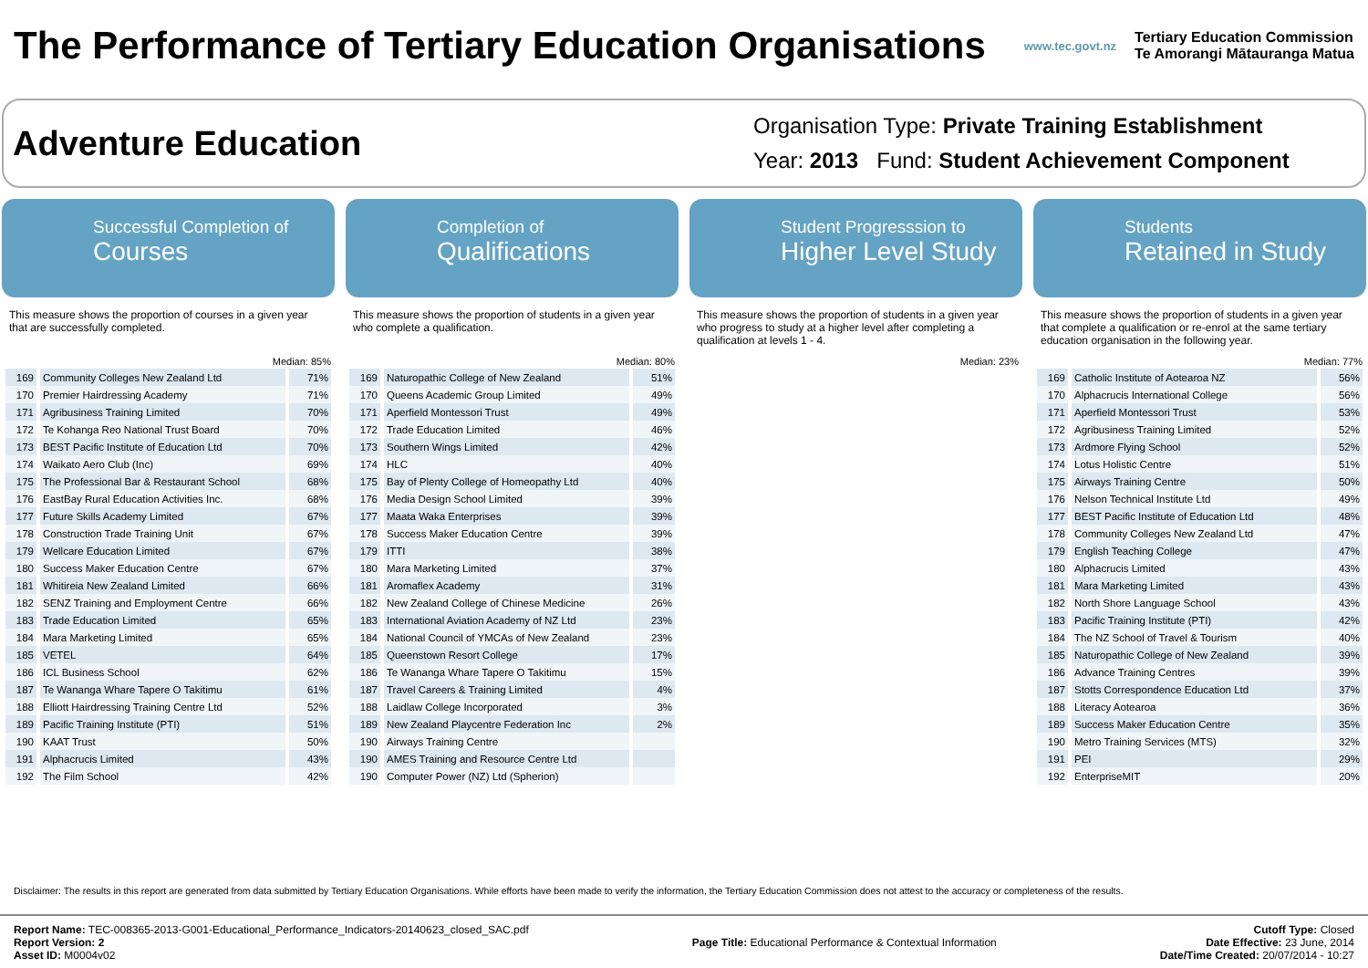The Performance of Tertiary Education Organisations
www.tec.govt.nz
Tertiary Education Commission
Te Amorangi Mātauranga Matua
Adventure Education
Organisation Type: Private Training Establishment
Year: 2013 Fund: Student Achievement Component
Successful Completion of
Courses
This measure shows the proportion of courses in a given year that are successfully completed.
Median: 85%
| 169 | Community Colleges New Zealand Ltd | 71% |
| 170 | Premier Hairdressing Academy | 71% |
| 171 | Agribusiness Training Limited | 70% |
| 172 | Te Kohanga Reo National Trust Board | 70% |
| 173 | BEST Pacific Institute of Education Ltd | 70% |
| 174 | Waikato Aero Club (Inc) | 69% |
| 175 | The Professional Bar & Restaurant School | 68% |
| 176 | EastBay Rural Education Activities Inc. | 68% |
| 177 | Future Skills Academy Limited | 67% |
| 178 | Construction Trade Training Unit | 67% |
| 179 | Wellcare Education Limited | 67% |
| 180 | Success Maker Education Centre | 67% |
| 181 | Whitireia New Zealand Limited | 66% |
| 182 | SENZ Training and Employment Centre | 66% |
| 183 | Trade Education Limited | 65% |
| 184 | Mara Marketing Limited | 65% |
| 185 | VETEL | 64% |
| 186 | ICL Business School | 62% |
| 187 | Te Wananga Whare Tapere O Takitimu | 61% |
| 188 | Elliott Hairdressing Training Centre Ltd | 52% |
| 189 | Pacific Training Institute (PTI) | 51% |
| 190 | KAAT Trust | 50% |
| 191 | Alphacrucis Limited | 43% |
| 192 | The Film School | 42% |
Completion of
Qualifications
This measure shows the proportion of students in a given year who complete a qualification.
Median: 80%
| 169 | Naturopathic College of New Zealand | 51% |
| 170 | Queens Academic Group Limited | 49% |
| 171 | Aperfield Montessori Trust | 49% |
| 172 | Trade Education Limited | 46% |
| 173 | Southern Wings Limited | 42% |
| 174 | HLC | 40% |
| 175 | Bay of Plenty College of Homeopathy Ltd | 40% |
| 176 | Media Design School Limited | 39% |
| 177 | Maata Waka Enterprises | 39% |
| 178 | Success Maker Education Centre | 39% |
| 179 | ITTI | 38% |
| 180 | Mara Marketing Limited | 37% |
| 181 | Aromaflex Academy | 31% |
| 182 | New Zealand College of Chinese Medicine | 26% |
| 183 | International Aviation Academy of NZ Ltd | 23% |
| 184 | National Council of YMCAs of New Zealand | 23% |
| 185 | Queenstown Resort College | 17% |
| 186 | Te Wananga Whare Tapere O Takitimu | 15% |
| 187 | Travel Careers & Training Limited | 4% |
| 188 | Laidlaw College Incorporated | 3% |
| 189 | New Zealand Playcentre Federation Inc | 2% |
| 190 | Airways Training Centre | |
| 190 | AMES Training and Resource Centre Ltd | |
| 190 | Computer Power (NZ) Ltd (Spherion) | |
Student Progresssion to
Higher Level Study
This measure shows the proportion of students in a given year who progress to study at a higher level after completing a qualification at levels 1 - 4.
Median: 23%
Students
Retained in Study
This measure shows the proportion of students in a given year that complete a qualification or re-enrol at the same tertiary education organisation in the following year.
Median: 77%
| 169 | Catholic Institute of Aotearoa NZ | 56% |
| 170 | Alphacrucis International College | 56% |
| 171 | Aperfield Montessori Trust | 53% |
| 172 | Agribusiness Training Limited | 52% |
| 173 | Ardmore Flying School | 52% |
| 174 | Lotus Holistic Centre | 51% |
| 175 | Airways Training Centre | 50% |
| 176 | Nelson Technical Institute Ltd | 49% |
| 177 | BEST Pacific Institute of Education Ltd | 48% |
| 178 | Community Colleges New Zealand Ltd | 47% |
| 179 | English Teaching College | 47% |
| 180 | Alphacrucis Limited | 43% |
| 181 | Mara Marketing Limited | 43% |
| 182 | North Shore Language School | 43% |
| 183 | Pacific Training Institute (PTI) | 42% |
| 184 | The NZ School of Travel & Tourism | 40% |
| 185 | Naturopathic College of New Zealand | 39% |
| 186 | Advance Training Centres | 39% |
| 187 | Stotts Correspondence Education Ltd | 37% |
| 188 | Literacy Aotearoa | 36% |
| 189 | Success Maker Education Centre | 35% |
| 190 | Metro Training Services (MTS) | 32% |
| 191 | PEI | 29% |
| 192 | EnterpriseMIT | 20% |
Disclaimer: The results in this report are generated from data submitted by Tertiary Education Organisations. While efforts have been made to verify the information, the Tertiary Education Commission does not attest to the accuracy or completeness of the results.
Report Name: TEC-008365-2013-G001-Educational_Performance_Indicators-20140623_closed_SAC.pdf
Report Version: 2
Asset ID: M0004v02
Page Title: Educational Performance & Contextual Information
Cutoff Type: Closed
Date Effective: 23 June, 2014
Date/Time Created: 20/07/2014 - 10:27